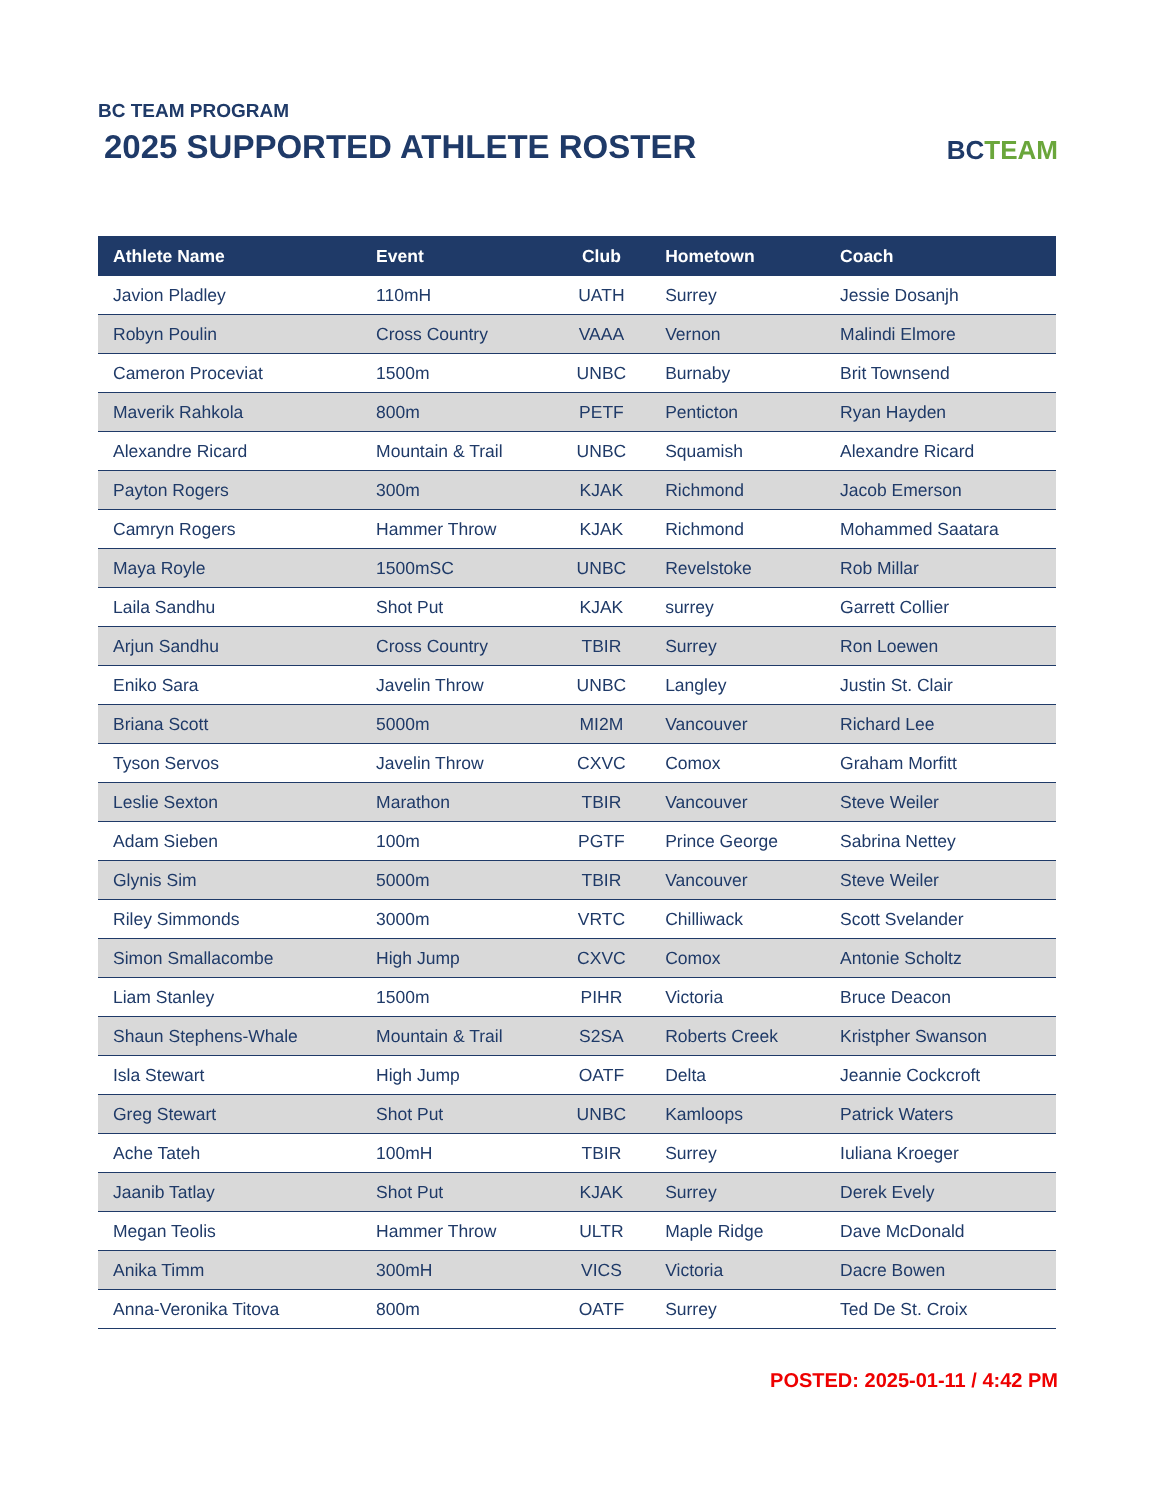BC TEAM PROGRAM
2025 SUPPORTED ATHLETE ROSTER
BCTEAM
| Athlete Name | Event | Club | Hometown | Coach |
| --- | --- | --- | --- | --- |
| Javion Pladley | 110mH | UATH | Surrey | Jessie Dosanjh |
| Robyn Poulin | Cross Country | VAAA | Vernon | Malindi Elmore |
| Cameron Proceviat | 1500m | UNBC | Burnaby | Brit Townsend |
| Maverik Rahkola | 800m | PETF | Penticton | Ryan Hayden |
| Alexandre Ricard | Mountain & Trail | UNBC | Squamish | Alexandre Ricard |
| Payton Rogers | 300m | KJAK | Richmond | Jacob Emerson |
| Camryn Rogers | Hammer Throw | KJAK | Richmond | Mohammed Saatara |
| Maya Royle | 1500mSC | UNBC | Revelstoke | Rob Millar |
| Laila Sandhu | Shot Put | KJAK | surrey | Garrett Collier |
| Arjun Sandhu | Cross Country | TBIR | Surrey | Ron Loewen |
| Eniko Sara | Javelin Throw | UNBC | Langley | Justin St. Clair |
| Briana Scott | 5000m | MI2M | Vancouver | Richard Lee |
| Tyson Servos | Javelin Throw | CXVC | Comox | Graham Morfitt |
| Leslie Sexton | Marathon | TBIR | Vancouver | Steve Weiler |
| Adam Sieben | 100m | PGTF | Prince George | Sabrina Nettey |
| Glynis Sim | 5000m | TBIR | Vancouver | Steve Weiler |
| Riley Simmonds | 3000m | VRTC | Chilliwack | Scott Svelander |
| Simon Smallacombe | High Jump | CXVC | Comox | Antonie Scholtz |
| Liam Stanley | 1500m | PIHR | Victoria | Bruce Deacon |
| Shaun Stephens-Whale | Mountain & Trail | S2SA | Roberts Creek | Kristpher Swanson |
| Isla Stewart | High Jump | OATF | Delta | Jeannie Cockcroft |
| Greg Stewart | Shot Put | UNBC | Kamloops | Patrick Waters |
| Ache Tateh | 100mH | TBIR | Surrey | Iuliana Kroeger |
| Jaanib Tatlay | Shot Put | KJAK | Surrey | Derek Evely |
| Megan Teolis | Hammer Throw | ULTR | Maple Ridge | Dave McDonald |
| Anika Timm | 300mH | VICS | Victoria | Dacre Bowen |
| Anna-Veronika Titova | 800m | OATF | Surrey | Ted De St. Croix |
POSTED: 2025-01-11 / 4:42 PM